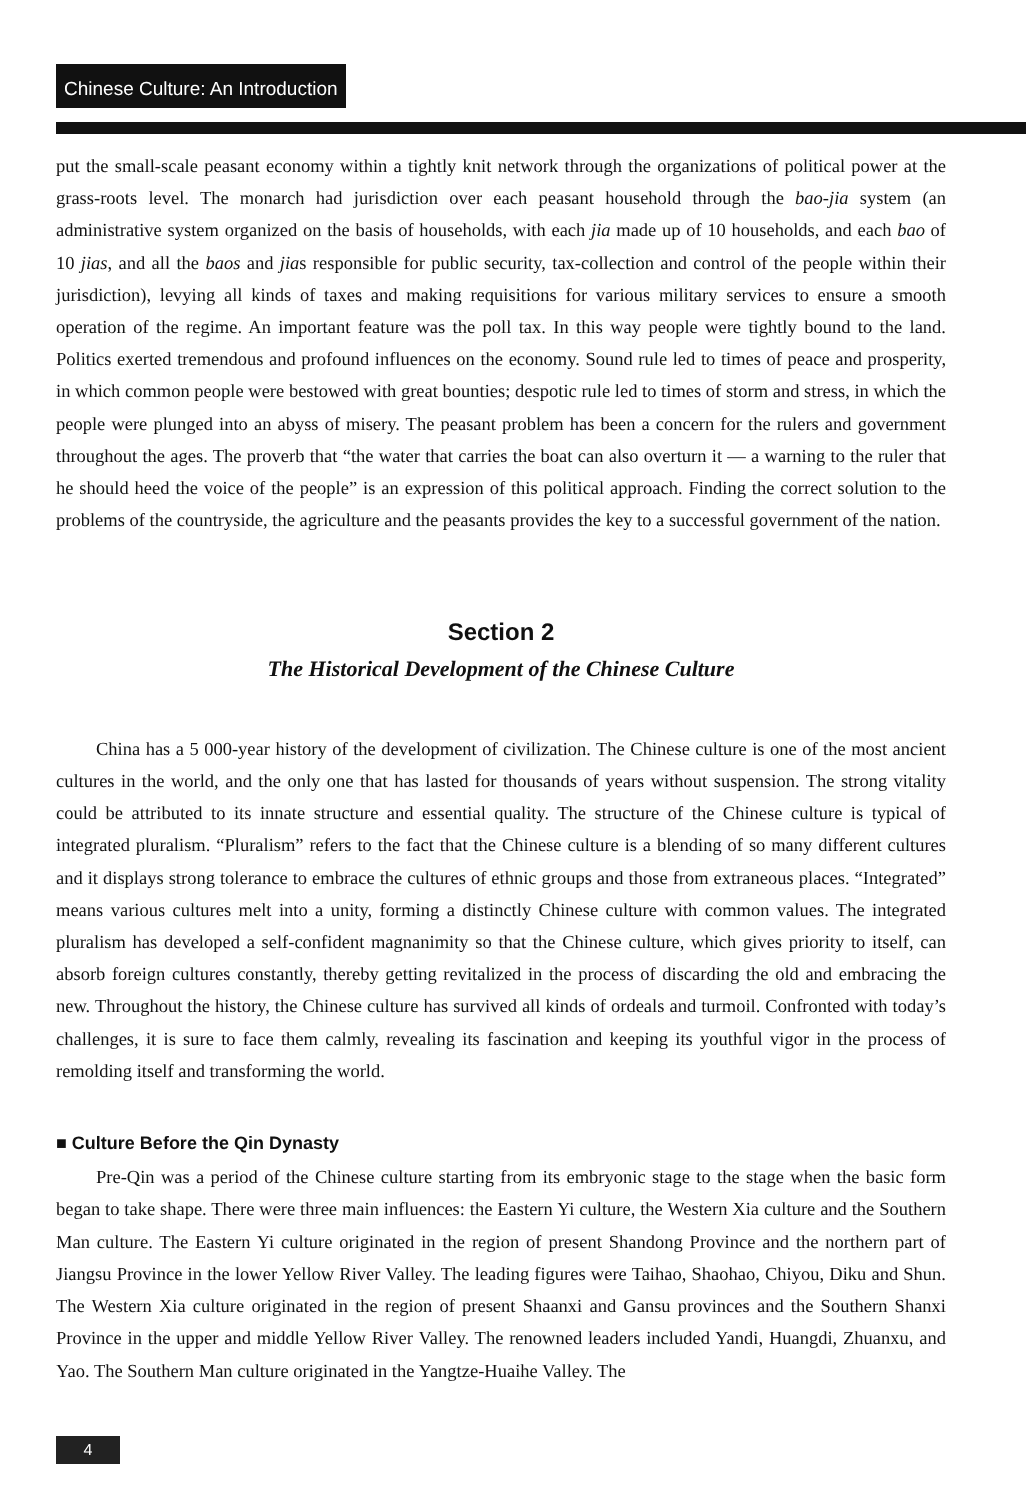Chinese Culture: An Introduction
put the small-scale peasant economy within a tightly knit network through the organizations of political power at the grass-roots level. The monarch had jurisdiction over each peasant household through the bao-jia system (an administrative system organized on the basis of households, with each jia made up of 10 households, and each bao of 10 jias, and all the baos and jias responsible for public security, tax-collection and control of the people within their jurisdiction), levying all kinds of taxes and making requisitions for various military services to ensure a smooth operation of the regime. An important feature was the poll tax. In this way people were tightly bound to the land. Politics exerted tremendous and profound influences on the economy. Sound rule led to times of peace and prosperity, in which common people were bestowed with great bounties; despotic rule led to times of storm and stress, in which the people were plunged into an abyss of misery. The peasant problem has been a concern for the rulers and government throughout the ages. The proverb that “the water that carries the boat can also overturn it — a warning to the ruler that he should heed the voice of the people” is an expression of this political approach. Finding the correct solution to the problems of the countryside, the agriculture and the peasants provides the key to a successful government of the nation.
Section 2
The Historical Development of the Chinese Culture
China has a 5 000-year history of the development of civilization. The Chinese culture is one of the most ancient cultures in the world, and the only one that has lasted for thousands of years without suspension. The strong vitality could be attributed to its innate structure and essential quality. The structure of the Chinese culture is typical of integrated pluralism. “Pluralism” refers to the fact that the Chinese culture is a blending of so many different cultures and it displays strong tolerance to embrace the cultures of ethnic groups and those from extraneous places. “Integrated” means various cultures melt into a unity, forming a distinctly Chinese culture with common values. The integrated pluralism has developed a self-confident magnanimity so that the Chinese culture, which gives priority to itself, can absorb foreign cultures constantly, thereby getting revitalized in the process of discarding the old and embracing the new. Throughout the history, the Chinese culture has survived all kinds of ordeals and turmoil. Confronted with today’s challenges, it is sure to face them calmly, revealing its fascination and keeping its youthful vigor in the process of remolding itself and transforming the world.
■ Culture Before the Qin Dynasty
Pre-Qin was a period of the Chinese culture starting from its embryonic stage to the stage when the basic form began to take shape. There were three main influences: the Eastern Yi culture, the Western Xia culture and the Southern Man culture. The Eastern Yi culture originated in the region of present Shandong Province and the northern part of Jiangsu Province in the lower Yellow River Valley. The leading figures were Taihao, Shaohao, Chiyou, Diku and Shun. The Western Xia culture originated in the region of present Shaanxi and Gansu provinces and the Southern Shanxi Province in the upper and middle Yellow River Valley. The renowned leaders included Yandi, Huangdi, Zhuanxu, and Yao. The Southern Man culture originated in the Yangtze-Huaihe Valley. The
4